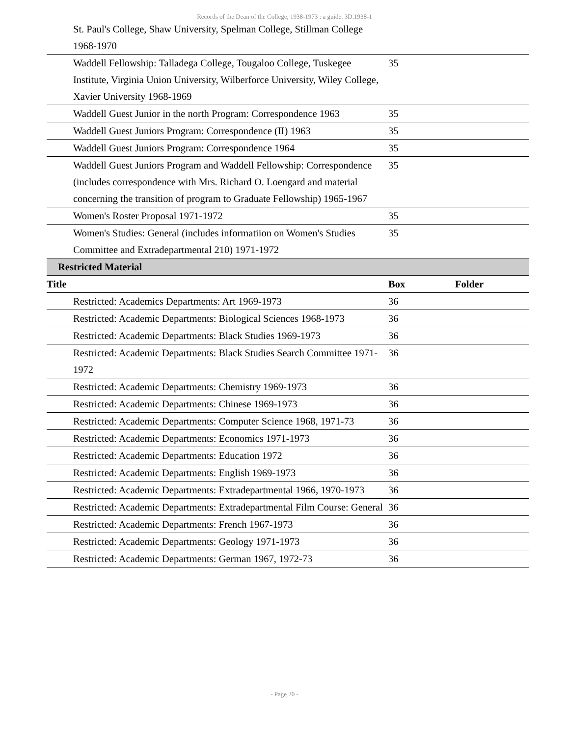Records of the Dean of the College, 1938-1973 : a guide. 3D.1938-1
| St. Paul's College, Shaw University, Spelman College, Stillman College 1968-1970 | | |
| Waddell Fellowship: Talladega College, Tougaloo College, Tuskegee Institute, Virginia Union University, Wilberforce University, Wiley College, Xavier University 1968-1969 | 35 | |
| Waddell Guest Junior in the north Program: Correspondence 1963 | 35 | |
| Waddell Guest Juniors Program: Correspondence (II) 1963 | 35 | |
| Waddell Guest Juniors Program: Correspondence 1964 | 35 | |
| Waddell Guest Juniors Program and Waddell Fellowship: Correspondence (includes correspondence with Mrs. Richard O. Loengard and material concerning the transition of program to Graduate Fellowship) 1965-1967 | 35 | |
| Women's Roster Proposal 1971-1972 | 35 | |
| Women's Studies: General (includes informatiion on Women's Studies Committee and Extradepartmental 210) 1971-1972 | 35 | |
| Restricted Material | | |
| Title | Box | Folder |
| Restricted: Academics Departments: Art 1969-1973 | 36 | |
| Restricted: Academic Departments: Biological Sciences 1968-1973 | 36 | |
| Restricted: Academic Departments: Black Studies 1969-1973 | 36 | |
| Restricted: Academic Departments: Black Studies Search Committee 1971-1972 | 36 | |
| Restricted: Academic Departments: Chemistry 1969-1973 | 36 | |
| Restricted: Academic Departments: Chinese 1969-1973 | 36 | |
| Restricted: Academic Departments: Computer Science 1968, 1971-73 | 36 | |
| Restricted: Academic Departments: Economics 1971-1973 | 36 | |
| Restricted: Academic Departments: Education 1972 | 36 | |
| Restricted: Academic Departments: English 1969-1973 | 36 | |
| Restricted: Academic Departments: Extradepartmental 1966, 1970-1973 | 36 | |
| Restricted: Academic Departments: Extradepartmental Film Course: General | 36 | |
| Restricted: Academic Departments: French 1967-1973 | 36 | |
| Restricted: Academic Departments: Geology 1971-1973 | 36 | |
| Restricted: Academic Departments: German 1967, 1972-73 | 36 | |
- Page 20 -